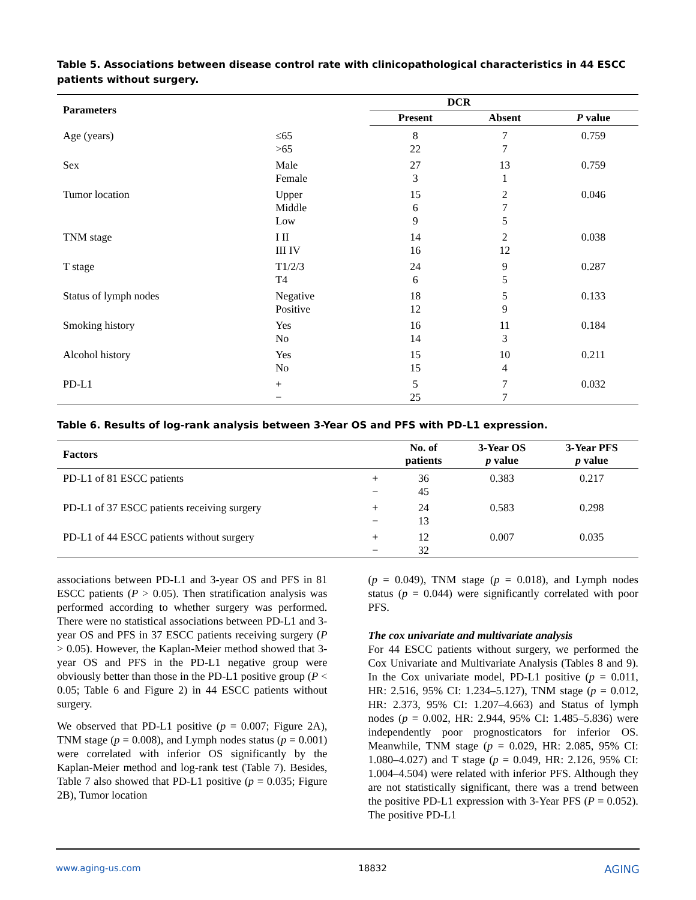Table 5. Associations between disease control rate with clinicopathological characteristics in 44 ESCC patients without surgery.
| Parameters | | DCR | | |
| --- | --- | --- | --- | --- |
| | | Present | Absent | P value |
| Age (years) | ≤65 >65 | 8 22 | 7 7 | 0.759 |
| Sex | Male Female | 27 3 | 13 1 | 0.759 |
| Tumor location | Upper Middle Low | 15 6 9 | 2 7 5 | 0.046 |
| TNM stage | I II III IV | 14 16 | 2 12 | 0.038 |
| T stage | T1/2/3 T4 | 24 6 | 9 5 | 0.287 |
| Status of lymph nodes | Negative Positive | 18 12 | 5 9 | 0.133 |
| Smoking history | Yes No | 16 14 | 11 3 | 0.184 |
| Alcohol history | Yes No | 15 15 | 10 4 | 0.211 |
| PD-L1 | + − | 5 25 | 7 7 | 0.032 |
Table 6. Results of log-rank analysis between 3-Year OS and PFS with PD-L1 expression.
| Factors | | No. of patients | 3-Year OS p value | 3-Year PFS p value |
| --- | --- | --- | --- | --- |
| PD-L1 of 81 ESCC patients | + − | 36 45 | 0.383 | 0.217 |
| PD-L1 of 37 ESCC patients receiving surgery | + − | 24 13 | 0.583 | 0.298 |
| PD-L1 of 44 ESCC patients without surgery | + − | 12 32 | 0.007 | 0.035 |
associations between PD-L1 and 3-year OS and PFS in 81 ESCC patients (P > 0.05). Then stratification analysis was performed according to whether surgery was performed. There were no statistical associations between PD-L1 and 3-year OS and PFS in 37 ESCC patients receiving surgery (P > 0.05). However, the Kaplan-Meier method showed that 3-year OS and PFS in the PD-L1 negative group were obviously better than those in the PD-L1 positive group (P < 0.05; Table 6 and Figure 2) in 44 ESCC patients without surgery.
We observed that PD-L1 positive (p = 0.007; Figure 2A), TNM stage (p = 0.008), and Lymph nodes status (p = 0.001) were correlated with inferior OS significantly by the Kaplan-Meier method and log-rank test (Table 7). Besides, Table 7 also showed that PD-L1 positive (p = 0.035; Figure 2B), Tumor location
(p = 0.049), TNM stage (p = 0.018), and Lymph nodes status (p = 0.044) were significantly correlated with poor PFS.
The cox univariate and multivariate analysis
For 44 ESCC patients without surgery, we performed the Cox Univariate and Multivariate Analysis (Tables 8 and 9). In the Cox univariate model, PD-L1 positive (p = 0.011, HR: 2.516, 95% CI: 1.234–5.127), TNM stage (p = 0.012, HR: 2.373, 95% CI: 1.207–4.663) and Status of lymph nodes (p = 0.002, HR: 2.944, 95% CI: 1.485–5.836) were independently poor prognosticators for inferior OS. Meanwhile, TNM stage (p = 0.029, HR: 2.085, 95% CI: 1.080–4.027) and T stage (p = 0.049, HR: 2.126, 95% CI: 1.004–4.504) were related with inferior PFS. Although they are not statistically significant, there was a trend between the positive PD-L1 expression with 3-Year PFS (P = 0.052). The positive PD-L1
www.aging-us.com 18832 AGING